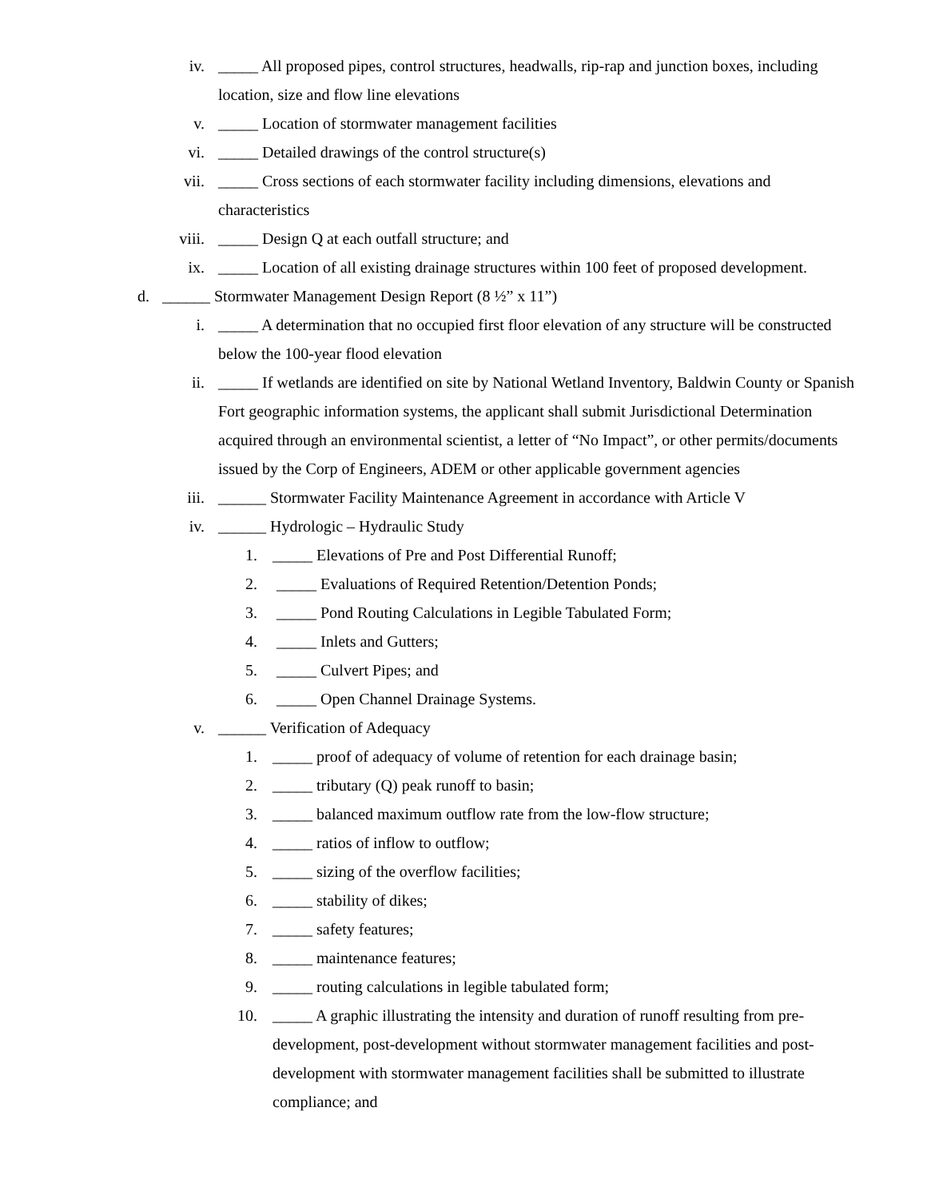iv. _____ All proposed pipes, control structures, headwalls, rip-rap and junction boxes, including location, size and flow line elevations
v. _____ Location of stormwater management facilities
vi. _____ Detailed drawings of the control structure(s)
vii. _____ Cross sections of each stormwater facility including dimensions, elevations and characteristics
viii. _____ Design Q at each outfall structure; and
ix. _____ Location of all existing drainage structures within 100 feet of proposed development.
d. ______ Stormwater Management Design Report (8 ½” x 11”)
i. _____ A determination that no occupied first floor elevation of any structure will be constructed below the 100-year flood elevation
ii. _____ If wetlands are identified on site by National Wetland Inventory, Baldwin County or Spanish Fort geographic information systems, the applicant shall submit Jurisdictional Determination acquired through an environmental scientist, a letter of “No Impact”, or other permits/documents issued by the Corp of Engineers, ADEM or other applicable government agencies
iii. ______ Stormwater Facility Maintenance Agreement in accordance with Article V
iv. ______ Hydrologic – Hydraulic Study
1. _____ Elevations of Pre and Post Differential Runoff;
2. _____ Evaluations of Required Retention/Detention Ponds;
3. _____ Pond Routing Calculations in Legible Tabulated Form;
4. _____ Inlets and Gutters;
5. _____ Culvert Pipes; and
6. _____ Open Channel Drainage Systems.
v. ______ Verification of Adequacy
1. _____ proof of adequacy of volume of retention for each drainage basin;
2. _____ tributary (Q) peak runoff to basin;
3. _____ balanced maximum outflow rate from the low-flow structure;
4. _____ ratios of inflow to outflow;
5. _____ sizing of the overflow facilities;
6. _____ stability of dikes;
7. _____ safety features;
8. _____ maintenance features;
9. _____ routing calculations in legible tabulated form;
10. _____ A graphic illustrating the intensity and duration of runoff resulting from pre-development, post-development without stormwater management facilities and post-development with stormwater management facilities shall be submitted to illustrate compliance; and